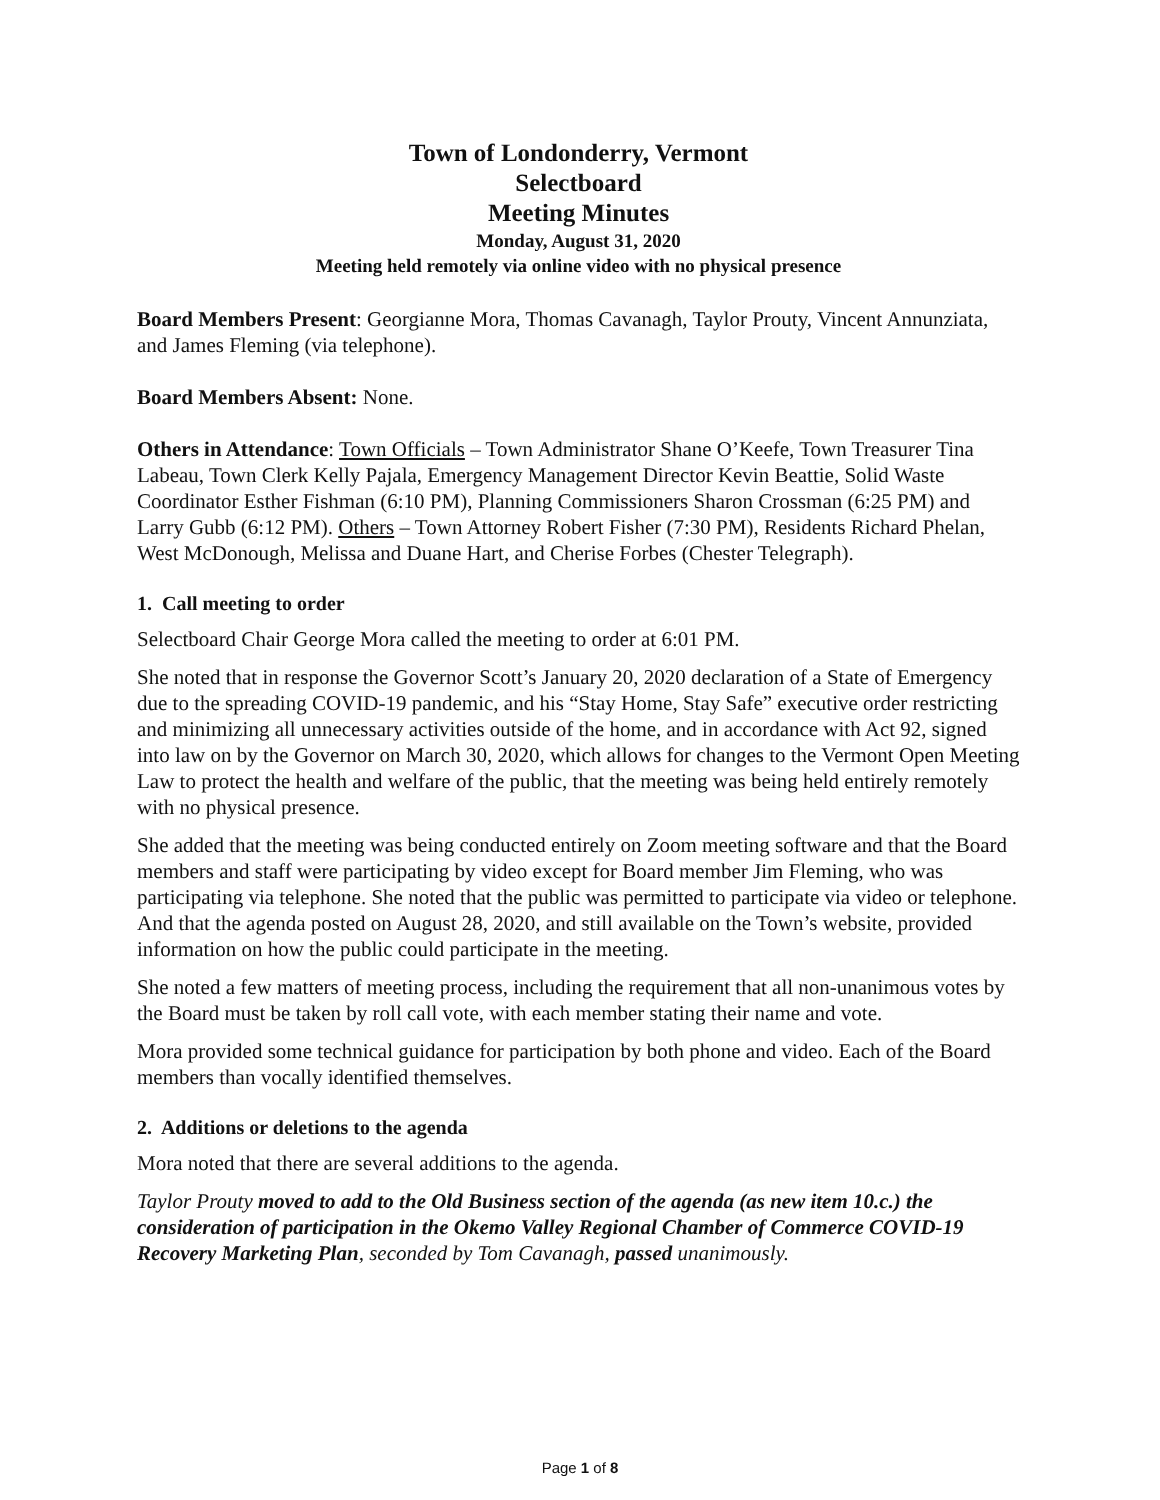Town of Londonderry, Vermont
Selectboard
Meeting Minutes
Monday, August 31, 2020
Meeting held remotely via online video with no physical presence
Board Members Present: Georgianne Mora, Thomas Cavanagh, Taylor Prouty, Vincent Annunziata, and James Fleming (via telephone).
Board Members Absent: None.
Others in Attendance: Town Officials – Town Administrator Shane O’Keefe, Town Treasurer Tina Labeau, Town Clerk Kelly Pajala, Emergency Management Director Kevin Beattie, Solid Waste Coordinator Esther Fishman (6:10 PM), Planning Commissioners Sharon Crossman (6:25 PM) and Larry Gubb (6:12 PM). Others – Town Attorney Robert Fisher (7:30 PM), Residents Richard Phelan, West McDonough, Melissa and Duane Hart, and Cherise Forbes (Chester Telegraph).
1. Call meeting to order
Selectboard Chair George Mora called the meeting to order at 6:01 PM.
She noted that in response the Governor Scott’s January 20, 2020 declaration of a State of Emergency due to the spreading COVID-19 pandemic, and his “Stay Home, Stay Safe” executive order restricting and minimizing all unnecessary activities outside of the home, and in accordance with Act 92, signed into law on by the Governor on March 30, 2020, which allows for changes to the Vermont Open Meeting Law to protect the health and welfare of the public, that the meeting was being held entirely remotely with no physical presence.
She added that the meeting was being conducted entirely on Zoom meeting software and that the Board members and staff were participating by video except for Board member Jim Fleming, who was participating via telephone. She noted that the public was permitted to participate via video or telephone. And that the agenda posted on August 28, 2020, and still available on the Town’s website, provided information on how the public could participate in the meeting.
She noted a few matters of meeting process, including the requirement that all non-unanimous votes by the Board must be taken by roll call vote, with each member stating their name and vote.
Mora provided some technical guidance for participation by both phone and video. Each of the Board members than vocally identified themselves.
2. Additions or deletions to the agenda
Mora noted that there are several additions to the agenda.
Taylor Prouty moved to add to the Old Business section of the agenda (as new item 10.c.) the consideration of participation in the Okemo Valley Regional Chamber of Commerce COVID-19 Recovery Marketing Plan, seconded by Tom Cavanagh, passed unanimously.
Page 1 of 8